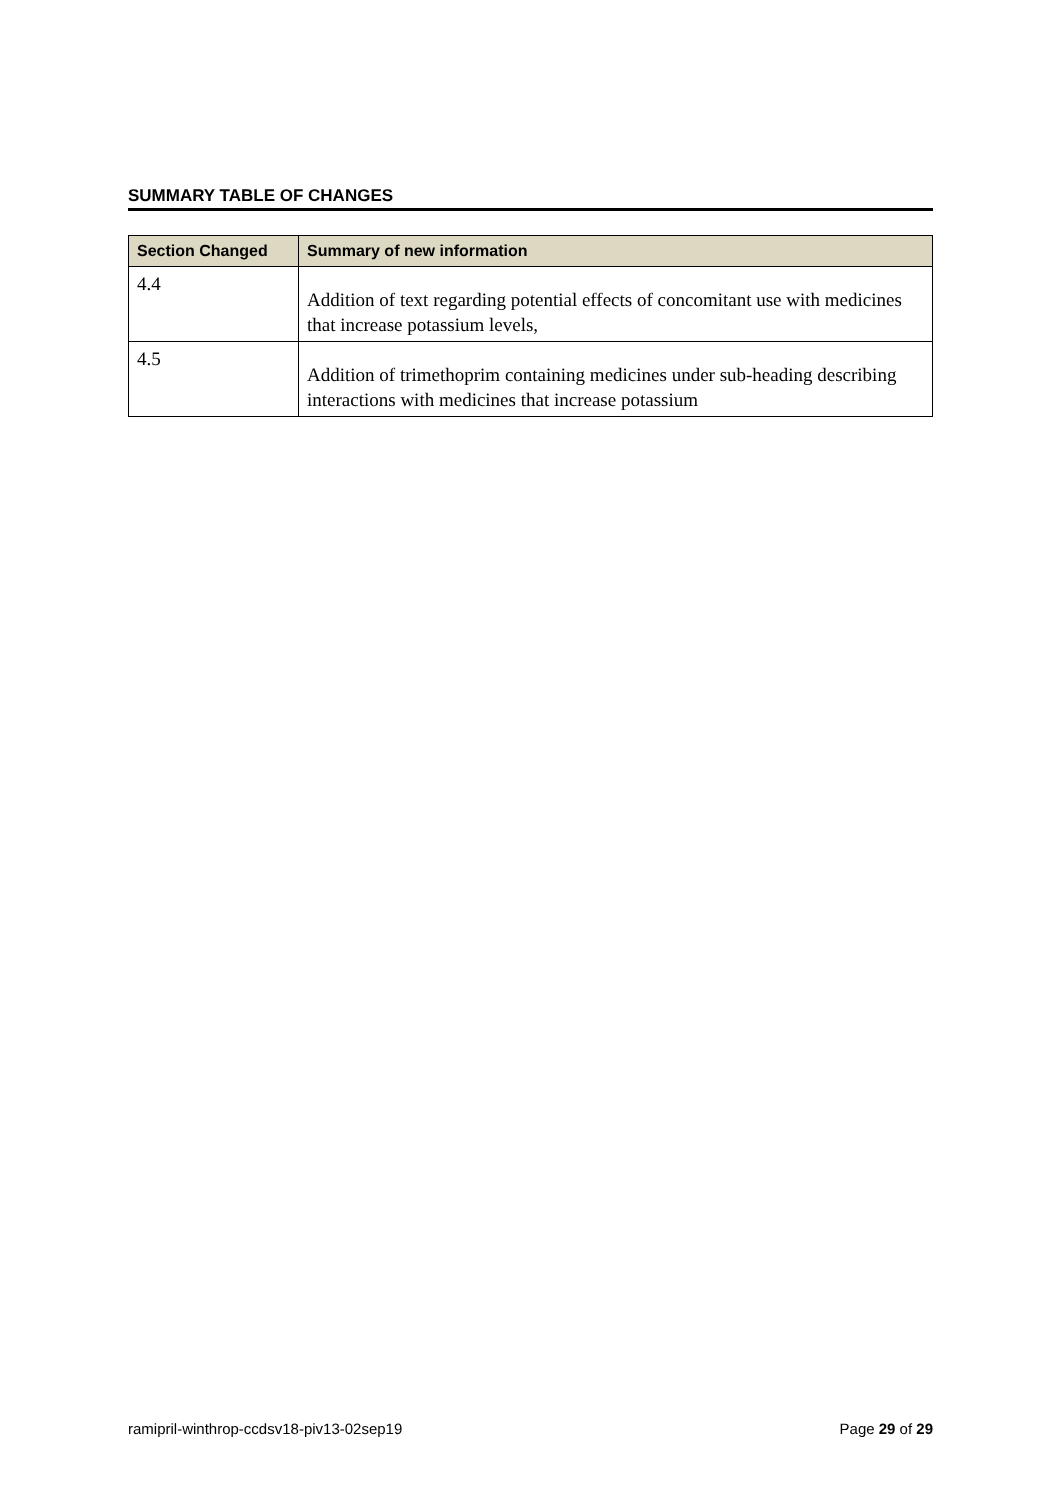SUMMARY TABLE OF CHANGES
| Section Changed | Summary of new information |
| --- | --- |
| 4.4 | Addition of text regarding potential effects of concomitant use with medicines that increase potassium levels, |
| 4.5 | Addition of trimethoprim containing medicines under sub-heading describing interactions with medicines that increase potassium |
ramipril-winthrop-ccdsv18-piv13-02sep19 Page 29 of 29